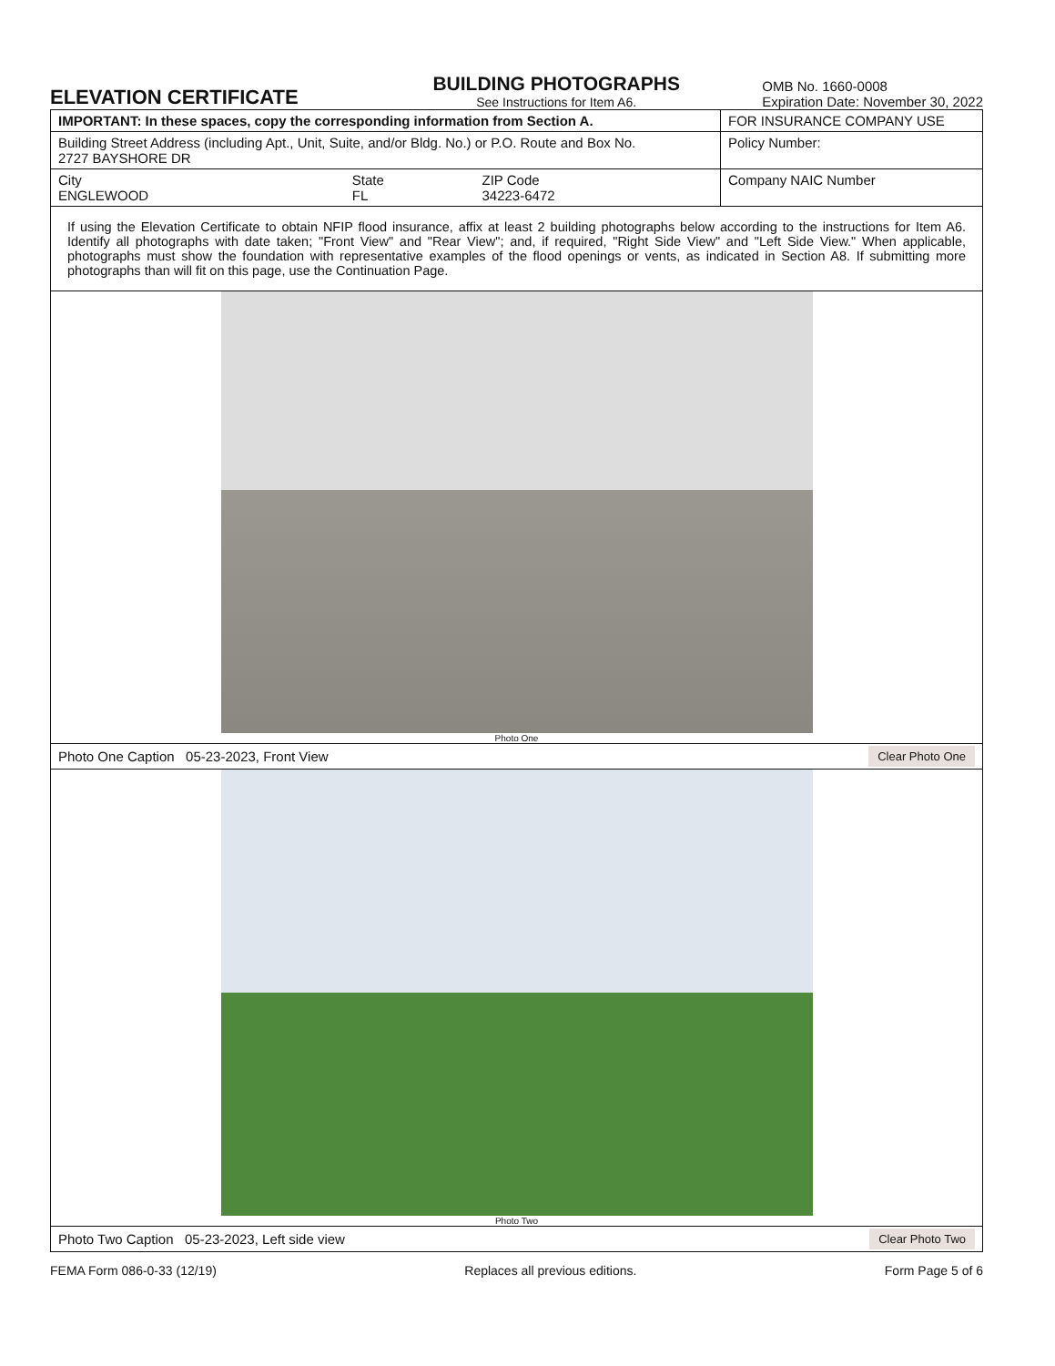ELEVATION CERTIFICATE
BUILDING PHOTOGRAPHS
See Instructions for Item A6.
OMB No. 1660-0008
Expiration Date: November 30, 2022
| IMPORTANT: In these spaces, copy the corresponding information from Section A. | | | FOR INSURANCE COMPANY USE |
| Building Street Address (including Apt., Unit, Suite, and/or Bldg. No.) or P.O. Route and Box No. 2727 BAYSHORE DR | | | Policy Number: |
| City ENGLEWOOD | State FL | ZIP Code 34223-6472 | Company NAIC Number |
If using the Elevation Certificate to obtain NFIP flood insurance, affix at least 2 building photographs below according to the instructions for Item A6. Identify all photographs with date taken; "Front View" and "Rear View"; and, if required, "Right Side View" and "Left Side View." When applicable, photographs must show the foundation with representative examples of the flood openings or vents, as indicated in Section A8. If submitting more photographs than will fit on this page, use the Continuation Page.
Photo One
Photo One Caption 05-23-2023, Front View Clear Photo One
Photo Two
Photo Two Caption 05-23-2023, Left side view Clear Photo Two
FEMA Form 086-0-33 (12/19) Replaces all previous editions. Form Page 5 of 6